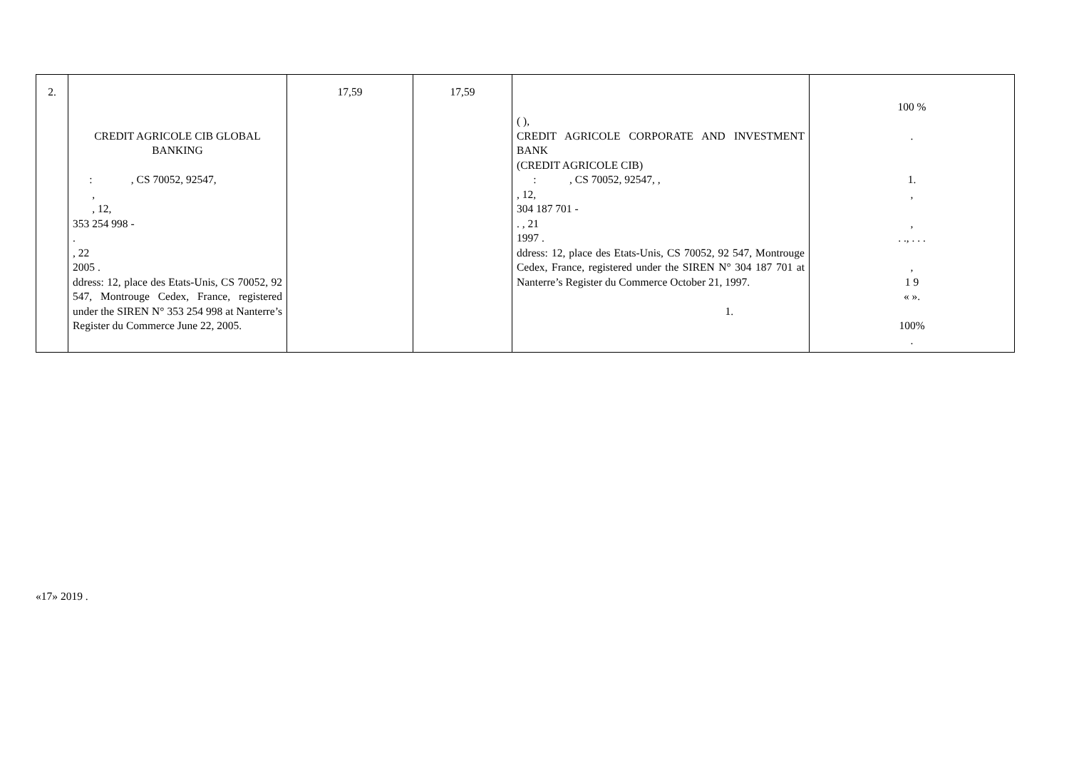| 2. | CREDIT AGRICOLE CIB GLOBAL BANKING : , CS 70052, 92547, , , 12, 353 254 998 - . , 22 2005 . ddress: 12, place des Etats-Unis, CS 70052, 92 547, Montrouge Cedex, France, registered under the SIREN N° 353 254 998 at Nanterre’s Register du Commerce June 22, 2005. | 17,59 | 17,59 | ( ), CREDIT AGRICOLE CORPORATE AND INVESTMENT BANK (CREDIT AGRICOLE CIB) : , CS 70052, 92547, , , 12, 304 187 701 - . , 21 1997 . ddress: 12, place des Etats-Unis, CS 70052, 92 547, Montrouge Cedex, France, registered under the SIREN N° 304 187 701 at Nanterre’s Register du Commerce October 21, 1997. 1. | 100 % . 1. , , . ., . . . , 1 9 « ». 100% . |
«17» 2019 .